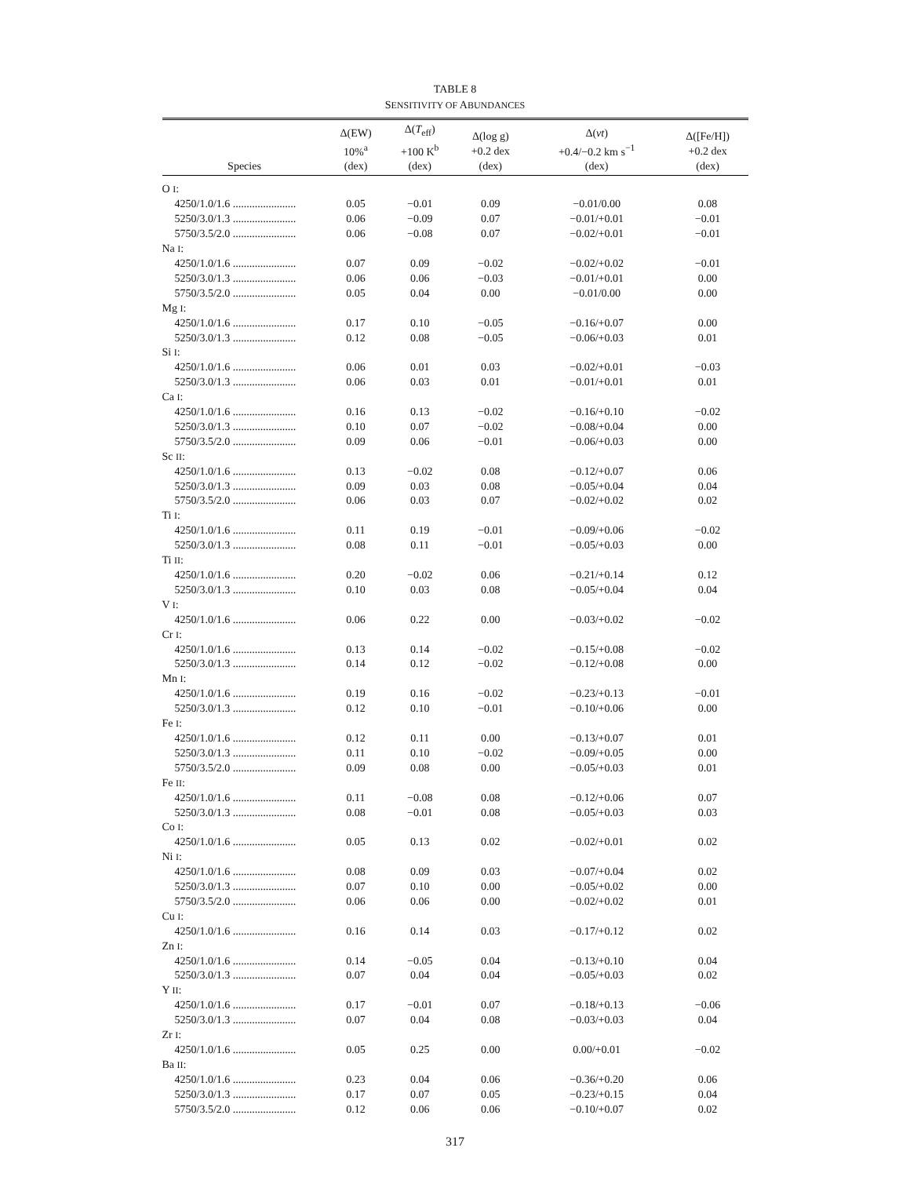TABLE 8
SENSITIVITY OF ABUNDANCES
| Species | Δ(EW) 10%<sup>a</sup> (dex) | Δ( T<sub>eff</sub>) +100 K<sup>b</sup> (dex) | Δ(log g) +0.2 dex (dex) | Δ( vt ) +0.4/−0.2 km s<sup>−1</sup> (dex) | Δ([Fe/H]) +0.2 dex (dex) |
| --- | --- | --- | --- | --- | --- |
| O I : | | | | | |
| 4250/1.0/1.6 ....................... | 0.05 | −0.01 | 0.09 | −0.01/0.00 | 0.08 |
| 5250/3.0/1.3 ....................... | 0.06 | −0.09 | 0.07 | −0.01/+0.01 | −0.01 |
| 5750/3.5/2.0 ....................... | 0.06 | −0.08 | 0.07 | −0.02/+0.01 | −0.01 |
| Na I : | | | | | |
| 4250/1.0/1.6 ....................... | 0.07 | 0.09 | −0.02 | −0.02/+0.02 | −0.01 |
| 5250/3.0/1.3 ....................... | 0.06 | 0.06 | −0.03 | −0.01/+0.01 | 0.00 |
| 5750/3.5/2.0 ....................... | 0.05 | 0.04 | 0.00 | −0.01/0.00 | 0.00 |
| Mg I : | | | | | |
| 4250/1.0/1.6 ....................... | 0.17 | 0.10 | −0.05 | −0.16/+0.07 | 0.00 |
| 5250/3.0/1.3 ....................... | 0.12 | 0.08 | −0.05 | −0.06/+0.03 | 0.01 |
| Si I : | | | | | |
| 4250/1.0/1.6 ....................... | 0.06 | 0.01 | 0.03 | −0.02/+0.01 | −0.03 |
| 5250/3.0/1.3 ....................... | 0.06 | 0.03 | 0.01 | −0.01/+0.01 | 0.01 |
| Ca I : | | | | | |
| 4250/1.0/1.6 ....................... | 0.16 | 0.13 | −0.02 | −0.16/+0.10 | −0.02 |
| 5250/3.0/1.3 ....................... | 0.10 | 0.07 | −0.02 | −0.08/+0.04 | 0.00 |
| 5750/3.5/2.0 ....................... | 0.09 | 0.06 | −0.01 | −0.06/+0.03 | 0.00 |
| Sc II : | | | | | |
| 4250/1.0/1.6 ....................... | 0.13 | −0.02 | 0.08 | −0.12/+0.07 | 0.06 |
| 5250/3.0/1.3 ....................... | 0.09 | 0.03 | 0.08 | −0.05/+0.04 | 0.04 |
| 5750/3.5/2.0 ....................... | 0.06 | 0.03 | 0.07 | −0.02/+0.02 | 0.02 |
| Ti I : | | | | | |
| 4250/1.0/1.6 ....................... | 0.11 | 0.19 | −0.01 | −0.09/+0.06 | −0.02 |
| 5250/3.0/1.3 ....................... | 0.08 | 0.11 | −0.01 | −0.05/+0.03 | 0.00 |
| Ti II : | | | | | |
| 4250/1.0/1.6 ....................... | 0.20 | −0.02 | 0.06 | −0.21/+0.14 | 0.12 |
| 5250/3.0/1.3 ....................... | 0.10 | 0.03 | 0.08 | −0.05/+0.04 | 0.04 |
| V I : | | | | | |
| 4250/1.0/1.6 ....................... | 0.06 | 0.22 | 0.00 | −0.03/+0.02 | −0.02 |
| Cr I : | | | | | |
| 4250/1.0/1.6 ....................... | 0.13 | 0.14 | −0.02 | −0.15/+0.08 | −0.02 |
| 5250/3.0/1.3 ....................... | 0.14 | 0.12 | −0.02 | −0.12/+0.08 | 0.00 |
| Mn I : | | | | | |
| 4250/1.0/1.6 ....................... | 0.19 | 0.16 | −0.02 | −0.23/+0.13 | −0.01 |
| 5250/3.0/1.3 ....................... | 0.12 | 0.10 | −0.01 | −0.10/+0.06 | 0.00 |
| Fe I : | | | | | |
| 4250/1.0/1.6 ....................... | 0.12 | 0.11 | 0.00 | −0.13/+0.07 | 0.01 |
| 5250/3.0/1.3 ....................... | 0.11 | 0.10 | −0.02 | −0.09/+0.05 | 0.00 |
| 5750/3.5/2.0 ....................... | 0.09 | 0.08 | 0.00 | −0.05/+0.03 | 0.01 |
| Fe II : | | | | | |
| 4250/1.0/1.6 ....................... | 0.11 | −0.08 | 0.08 | −0.12/+0.06 | 0.07 |
| 5250/3.0/1.3 ....................... | 0.08 | −0.01 | 0.08 | −0.05/+0.03 | 0.03 |
| Co I : | | | | | |
| 4250/1.0/1.6 ....................... | 0.05 | 0.13 | 0.02 | −0.02/+0.01 | 0.02 |
| Ni I : | | | | | |
| 4250/1.0/1.6 ....................... | 0.08 | 0.09 | 0.03 | −0.07/+0.04 | 0.02 |
| 5250/3.0/1.3 ....................... | 0.07 | 0.10 | 0.00 | −0.05/+0.02 | 0.00 |
| 5750/3.5/2.0 ....................... | 0.06 | 0.06 | 0.00 | −0.02/+0.02 | 0.01 |
| Cu I : | | | | | |
| 4250/1.0/1.6 ....................... | 0.16 | 0.14 | 0.03 | −0.17/+0.12 | 0.02 |
| Zn I : | | | | | |
| 4250/1.0/1.6 ....................... | 0.14 | −0.05 | 0.04 | −0.13/+0.10 | 0.04 |
| 5250/3.0/1.3 ....................... | 0.07 | 0.04 | 0.04 | −0.05/+0.03 | 0.02 |
| Y II : | | | | | |
| 4250/1.0/1.6 ....................... | 0.17 | −0.01 | 0.07 | −0.18/+0.13 | −0.06 |
| 5250/3.0/1.3 ....................... | 0.07 | 0.04 | 0.08 | −0.03/+0.03 | 0.04 |
| Zr I : | | | | | |
| 4250/1.0/1.6 ....................... | 0.05 | 0.25 | 0.00 | 0.00/+0.01 | −0.02 |
| Ba II : | | | | | |
| 4250/1.0/1.6 ....................... | 0.23 | 0.04 | 0.06 | −0.36/+0.20 | 0.06 |
| 5250/3.0/1.3 ....................... | 0.17 | 0.07 | 0.05 | −0.23/+0.15 | 0.04 |
| 5750/3.5/2.0 ....................... | 0.12 | 0.06 | 0.06 | −0.10/+0.07 | 0.02 |
317